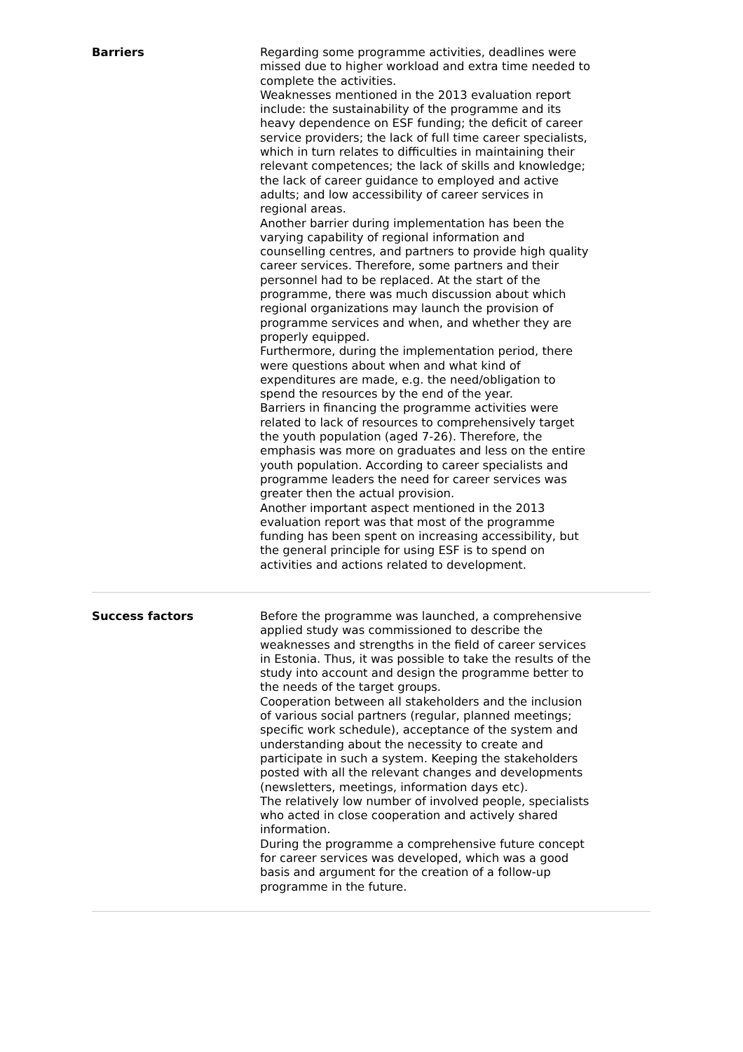| Barriers | Regarding some programme activities, deadlines were missed due to higher workload and extra time needed to complete the activities. Weaknesses mentioned in the 2013 evaluation report include: the sustainability of the programme and its heavy dependence on ESF funding; the deficit of career service providers; the lack of full time career specialists, which in turn relates to difficulties in maintaining their relevant competences; the lack of skills and knowledge; the lack of career guidance to employed and active adults; and low accessibility of career services in regional areas. Another barrier during implementation has been the varying capability of regional information and counselling centres, and partners to provide high quality career services. Therefore, some partners and their personnel had to be replaced. At the start of the programme, there was much discussion about which regional organizations may launch the provision of programme services and when, and whether they are properly equipped. Furthermore, during the implementation period, there were questions about when and what kind of expenditures are made, e.g. the need/obligation to spend the resources by the end of the year. Barriers in financing the programme activities were related to lack of resources to comprehensively target the youth population (aged 7-26). Therefore, the emphasis was more on graduates and less on the entire youth population. According to career specialists and programme leaders the need for career services was greater then the actual provision. Another important aspect mentioned in the 2013 evaluation report was that most of the programme funding has been spent on increasing accessibility, but the general principle for using ESF is to spend on activities and actions related to development. |
| Success factors | Before the programme was launched, a comprehensive applied study was commissioned to describe the weaknesses and strengths in the field of career services in Estonia. Thus, it was possible to take the results of the study into account and design the programme better to the needs of the target groups. Cooperation between all stakeholders and the inclusion of various social partners (regular, planned meetings; specific work schedule), acceptance of the system and understanding about the necessity to create and participate in such a system. Keeping the stakeholders posted with all the relevant changes and developments (newsletters, meetings, information days etc). The relatively low number of involved people, specialists who acted in close cooperation and actively shared information. During the programme a comprehensive future concept for career services was developed, which was a good basis and argument for the creation of a follow-up programme in the future. |